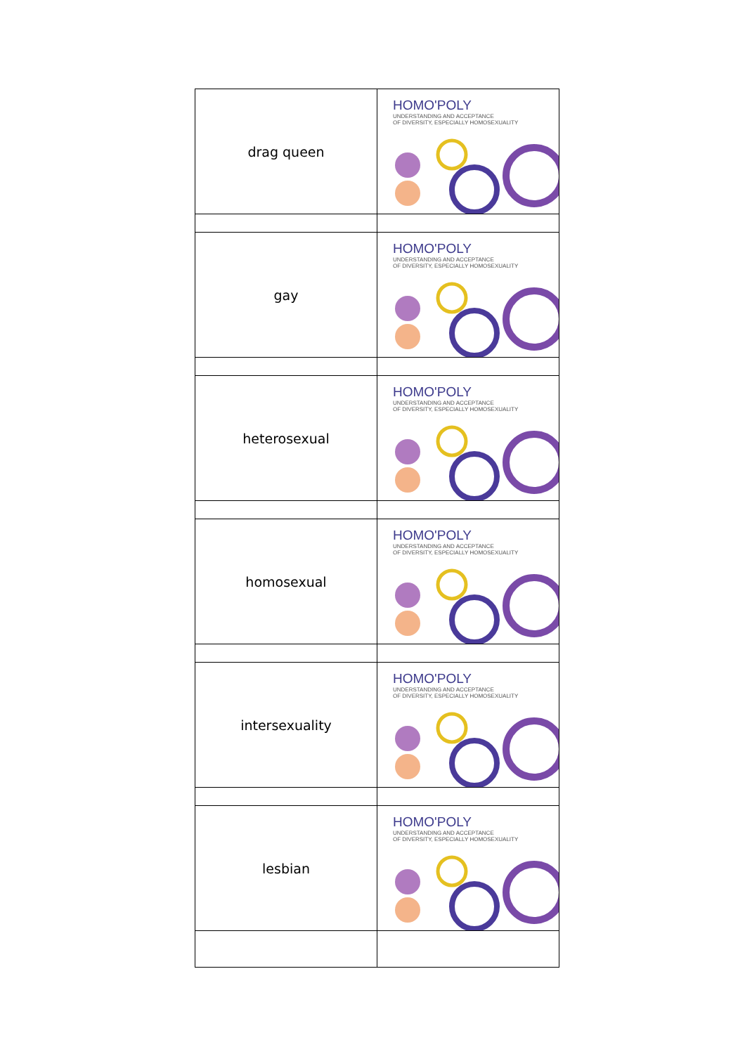| drag queen | HOMO'POLY UNDERSTANDING AND ACCEPTANCE OF DIVERSITY, ESPECIALLY HOMOSEXUALITY |
| gay | HOMO'POLY UNDERSTANDING AND ACCEPTANCE OF DIVERSITY, ESPECIALLY HOMOSEXUALITY |
| heterosexual | HOMO'POLY UNDERSTANDING AND ACCEPTANCE OF DIVERSITY, ESPECIALLY HOMOSEXUALITY |
| homosexual | HOMO'POLY UNDERSTANDING AND ACCEPTANCE OF DIVERSITY, ESPECIALLY HOMOSEXUALITY |
| intersexuality | HOMO'POLY UNDERSTANDING AND ACCEPTANCE OF DIVERSITY, ESPECIALLY HOMOSEXUALITY |
| lesbian | HOMO'POLY UNDERSTANDING AND ACCEPTANCE OF DIVERSITY, ESPECIALLY HOMOSEXUALITY |